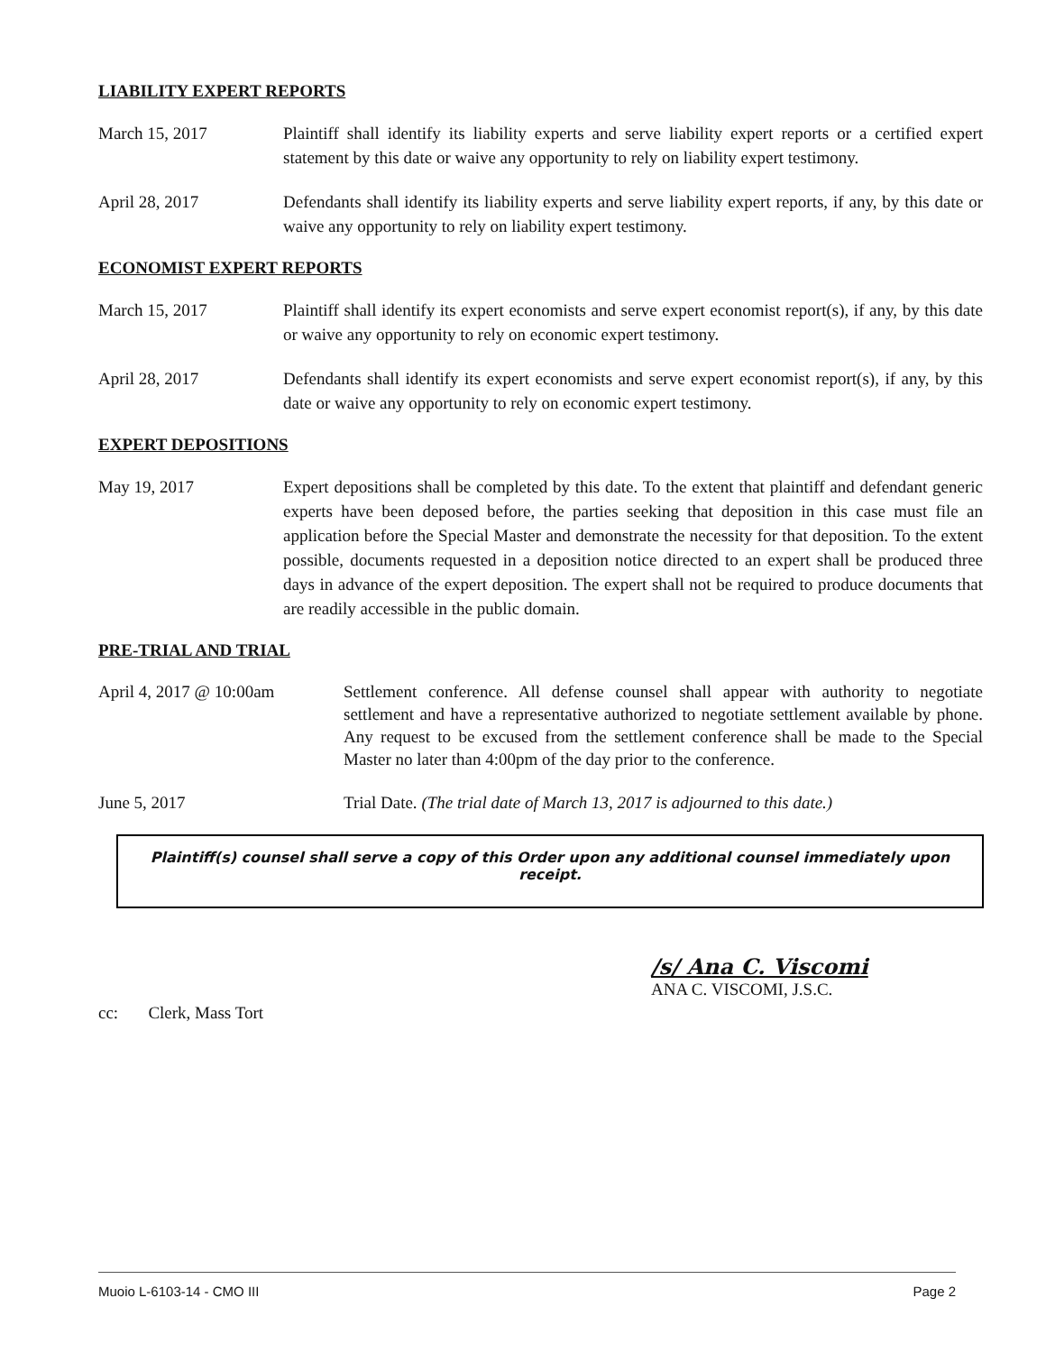LIABILITY EXPERT REPORTS
March 15, 2017 Plaintiff shall identify its liability experts and serve liability expert reports or a certified expert statement by this date or waive any opportunity to rely on liability expert testimony.
April 28, 2017 Defendants shall identify its liability experts and serve liability expert reports, if any, by this date or waive any opportunity to rely on liability expert testimony.
ECONOMIST EXPERT REPORTS
March 15, 2017 Plaintiff shall identify its expert economists and serve expert economist report(s), if any, by this date or waive any opportunity to rely on economic expert testimony.
April 28, 2017 Defendants shall identify its expert economists and serve expert economist report(s), if any, by this date or waive any opportunity to rely on economic expert testimony.
EXPERT DEPOSITIONS
May 19, 2017 Expert depositions shall be completed by this date. To the extent that plaintiff and defendant generic experts have been deposed before, the parties seeking that deposition in this case must file an application before the Special Master and demonstrate the necessity for that deposition. To the extent possible, documents requested in a deposition notice directed to an expert shall be produced three days in advance of the expert deposition. The expert shall not be required to produce documents that are readily accessible in the public domain.
PRE-TRIAL AND TRIAL
April 4, 2017 @ 10:00am Settlement conference. All defense counsel shall appear with authority to negotiate settlement and have a representative authorized to negotiate settlement available by phone. Any request to be excused from the settlement conference shall be made to the Special Master no later than 4:00pm of the day prior to the conference.
June 5, 2017 Trial Date. (The trial date of March 13, 2017 is adjourned to this date.)
Plaintiff(s) counsel shall serve a copy of this Order upon any additional counsel immediately upon receipt.
/s/ Ana C. Viscomi
ANA C. VISCOMI, J.S.C.
cc: Clerk, Mass Tort
Muoio L-6103-14 - CMO III Page 2